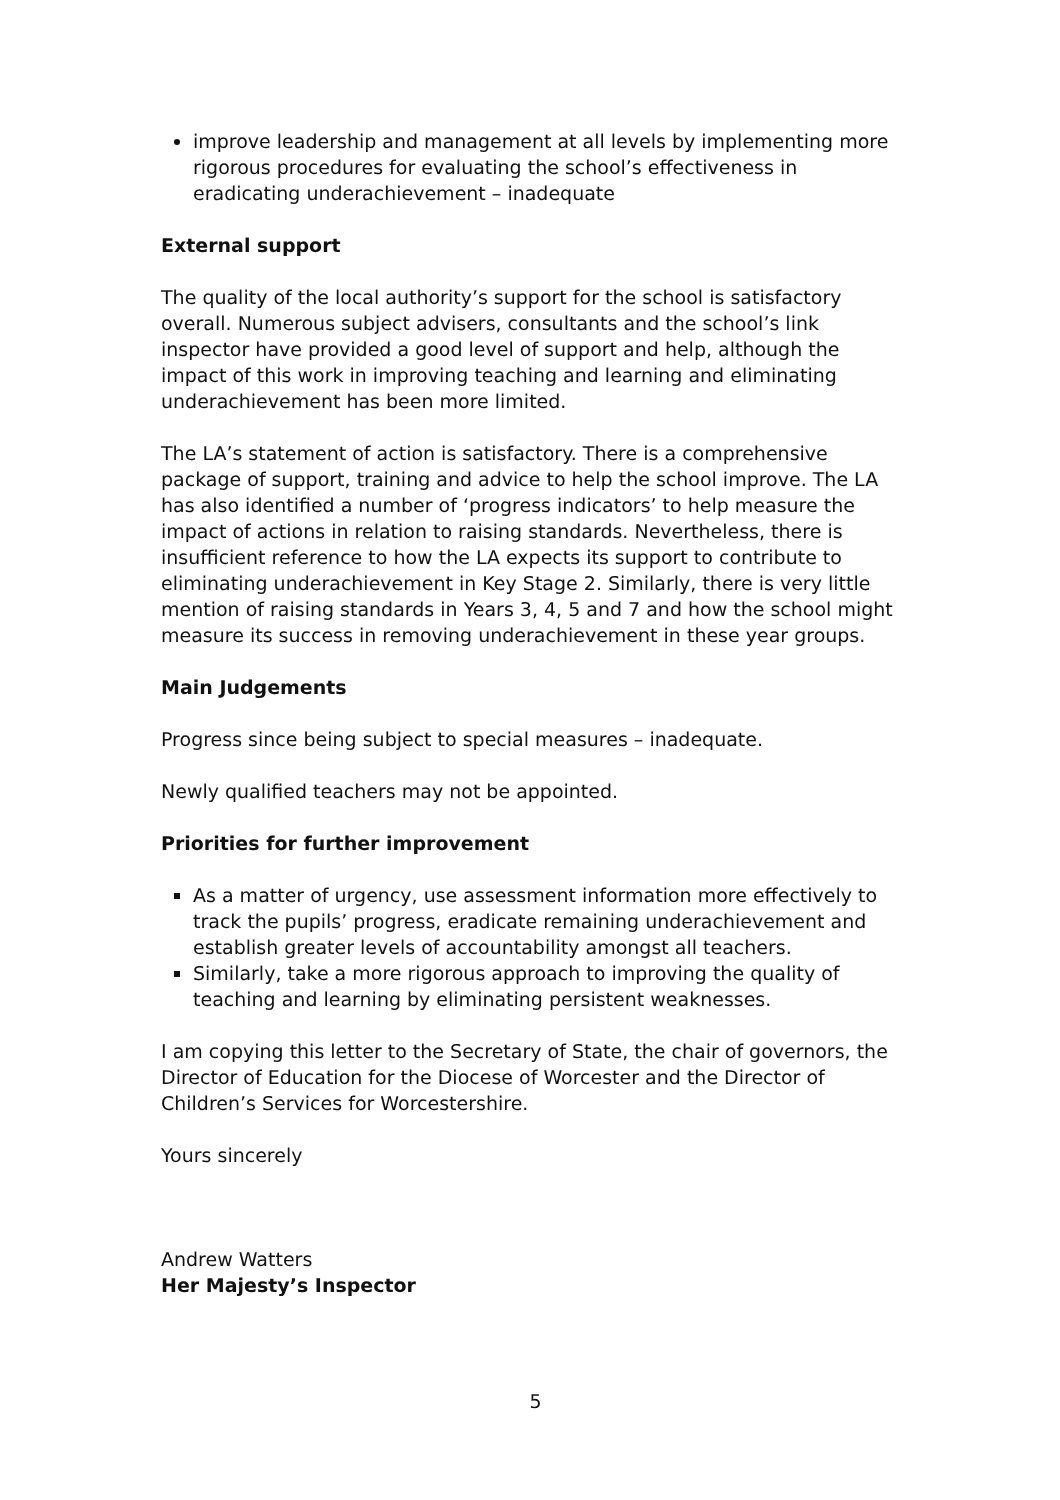improve leadership and management at all levels by implementing more rigorous procedures for evaluating the school’s effectiveness in eradicating underachievement – inadequate
External support
The quality of the local authority’s support for the school is satisfactory overall. Numerous subject advisers, consultants and the school’s link inspector have provided a good level of support and help, although the impact of this work in improving teaching and learning and eliminating underachievement has been more limited.
The LA’s statement of action is satisfactory. There is a comprehensive package of support, training and advice to help the school improve. The LA has also identified a number of ‘progress indicators’ to help measure the impact of actions in relation to raising standards. Nevertheless, there is insufficient reference to how the LA expects its support to contribute to eliminating underachievement in Key Stage 2. Similarly, there is very little mention of raising standards in Years 3, 4, 5 and 7 and how the school might measure its success in removing underachievement in these year groups.
Main Judgements
Progress since being subject to special measures – inadequate.
Newly qualified teachers may not be appointed.
Priorities for further improvement
As a matter of urgency, use assessment information more effectively to track the pupils’ progress, eradicate remaining underachievement and establish greater levels of accountability amongst all teachers.
Similarly, take a more rigorous approach to improving the quality of teaching and learning by eliminating persistent weaknesses.
I am copying this letter to the Secretary of State, the chair of governors, the Director of Education for the Diocese of Worcester and the Director of Children’s Services for Worcestershire.
Yours sincerely
Andrew Watters
Her Majesty’s Inspector
5